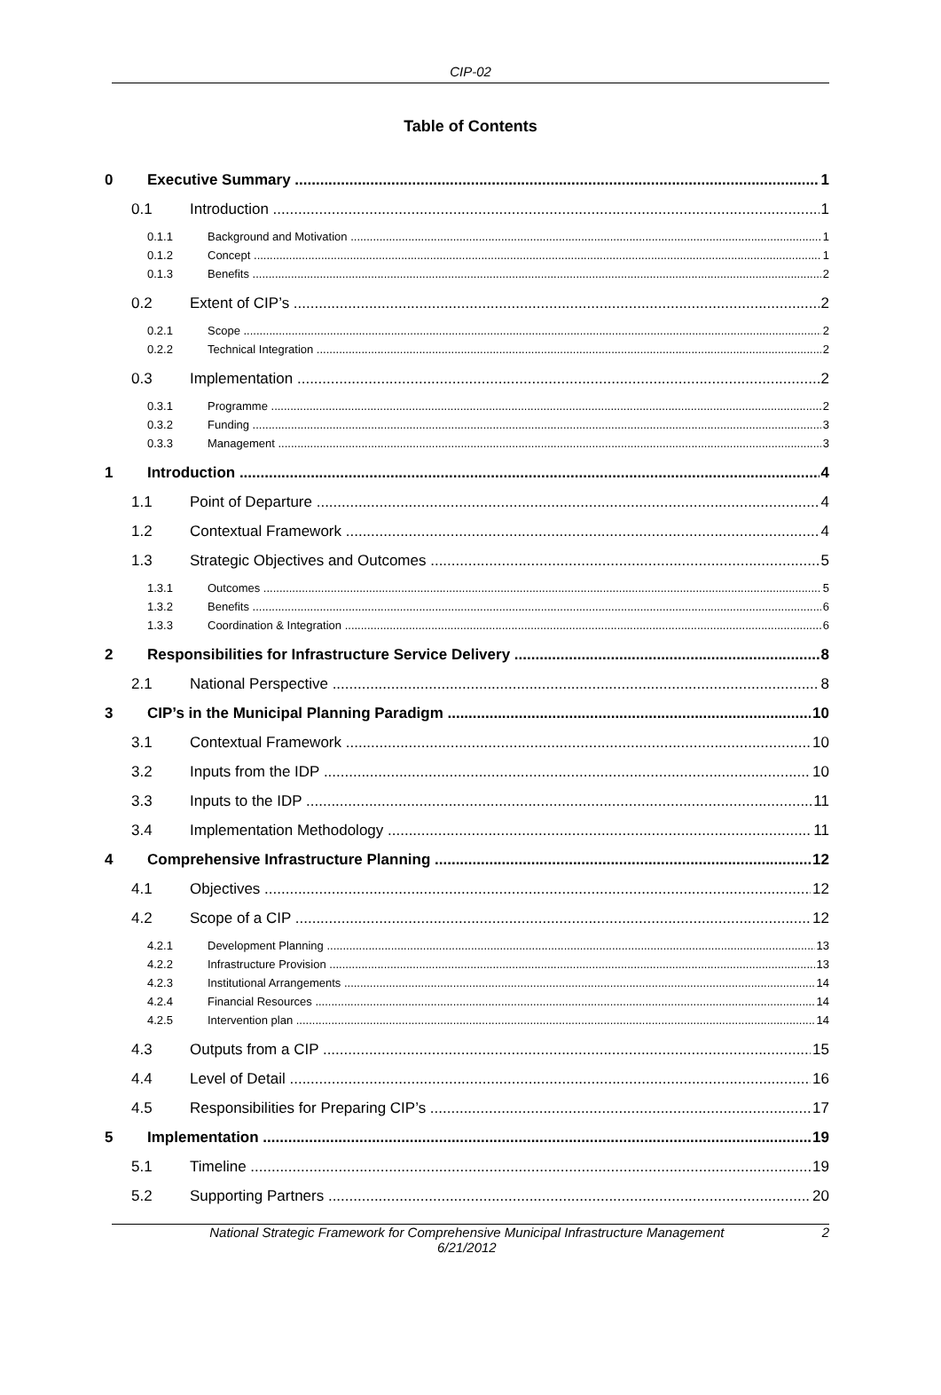CIP-02
Table of Contents
0 Executive Summary 1
0.1 Introduction 1
0.1.1 Background and Motivation 1
0.1.2 Concept 1
0.1.3 Benefits 2
0.2 Extent of CIP’s 2
0.2.1 Scope 2
0.2.2 Technical Integration 2
0.3 Implementation 2
0.3.1 Programme 2
0.3.2 Funding 3
0.3.3 Management 3
1 Introduction 4
1.1 Point of Departure 4
1.2 Contextual Framework 4
1.3 Strategic Objectives and Outcomes 5
1.3.1 Outcomes 5
1.3.2 Benefits 6
1.3.3 Coordination & Integration 6
2 Responsibilities for Infrastructure Service Delivery 8
2.1 National Perspective 8
3 CIP’s in the Municipal Planning Paradigm 10
3.1 Contextual Framework 10
3.2 Inputs from the IDP 10
3.3 Inputs to the IDP 11
3.4 Implementation Methodology 11
4 Comprehensive Infrastructure Planning 12
4.1 Objectives 12
4.2 Scope of a CIP 12
4.2.1 Development Planning 13
4.2.2 Infrastructure Provision 13
4.2.3 Institutional Arrangements 14
4.2.4 Financial Resources 14
4.2.5 Intervention plan 14
4.3 Outputs from a CIP 15
4.4 Level of Detail 16
4.5 Responsibilities for Preparing CIP’s 17
5 Implementation 19
5.1 Timeline 19
5.2 Supporting Partners 20
National Strategic Framework for Comprehensive Municipal Infrastructure Management
6/21/2012
2